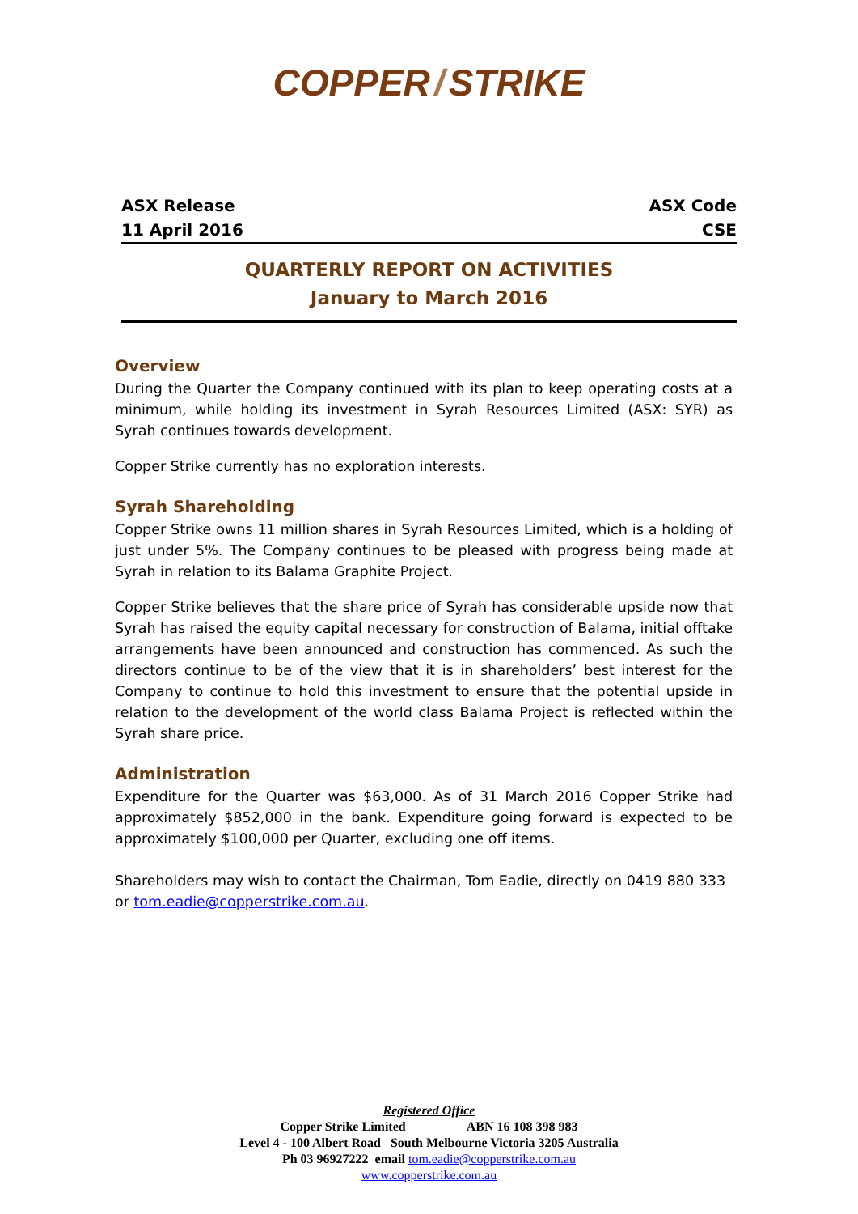COPPER / STRIKE
ASX Release
11 April 2016
ASX Code
CSE
QUARTERLY REPORT ON ACTIVITIES
January to March 2016
Overview
During the Quarter the Company continued with its plan to keep operating costs at a minimum, while holding its investment in Syrah Resources Limited (ASX: SYR) as Syrah continues towards development.
Copper Strike currently has no exploration interests.
Syrah Shareholding
Copper Strike owns 11 million shares in Syrah Resources Limited, which is a holding of just under 5%. The Company continues to be pleased with progress being made at Syrah in relation to its Balama Graphite Project.
Copper Strike believes that the share price of Syrah has considerable upside now that Syrah has raised the equity capital necessary for construction of Balama, initial offtake arrangements have been announced and construction has commenced. As such the directors continue to be of the view that it is in shareholders’ best interest for the Company to continue to hold this investment to ensure that the potential upside in relation to the development of the world class Balama Project is reflected within the Syrah share price.
Administration
Expenditure for the Quarter was $63,000. As of 31 March 2016 Copper Strike had approximately $852,000 in the bank. Expenditure going forward is expected to be approximately $100,000 per Quarter, excluding one off items.
Shareholders may wish to contact the Chairman, Tom Eadie, directly on 0419 880 333 or tom.eadie@copperstrike.com.au.
Registered Office
Copper Strike Limited ABN 16 108 398 983
Level 4 - 100 Albert Road South Melbourne Victoria 3205 Australia
Ph 03 96927222 email tom.eadie@copperstrike.com.au
www.copperstrike.com.au